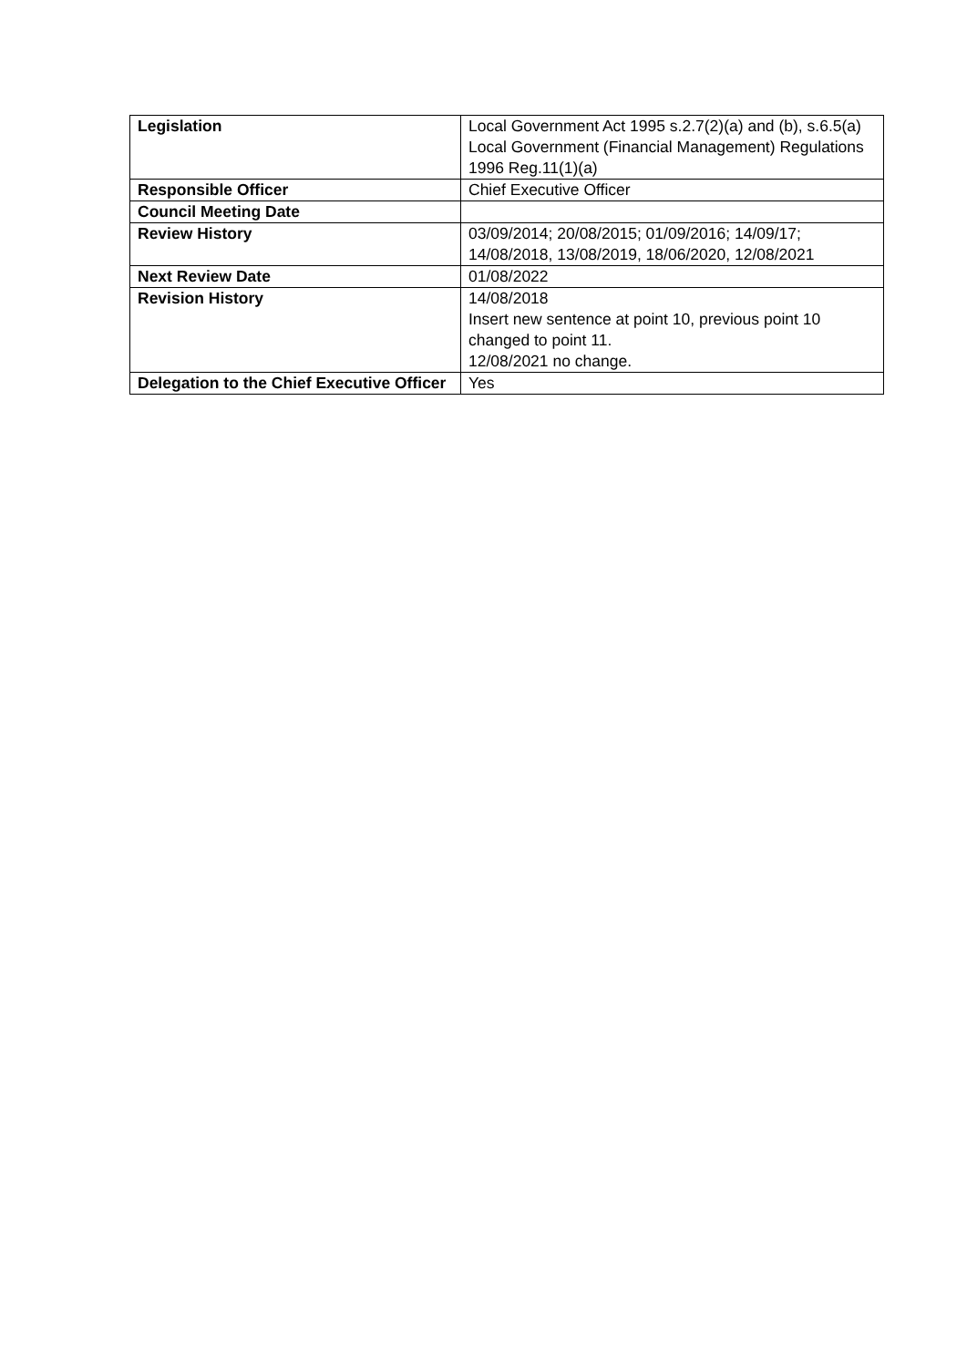| Legislation | Local Government Act 1995 s.2.7(2)(a) and (b), s.6.5(a) Local Government (Financial Management) Regulations 1996 Reg.11(1)(a) |
| Responsible Officer | Chief Executive Officer |
| Council Meeting Date | |
| Review History | 03/09/2014; 20/08/2015; 01/09/2016; 14/09/17; 14/08/2018, 13/08/2019, 18/06/2020, 12/08/2021 |
| Next Review Date | 01/08/2022 |
| Revision History | 14/08/2018 Insert new sentence at point 10, previous point 10 changed to point 11. 12/08/2021 no change. |
| Delegation to the Chief Executive Officer | Yes |